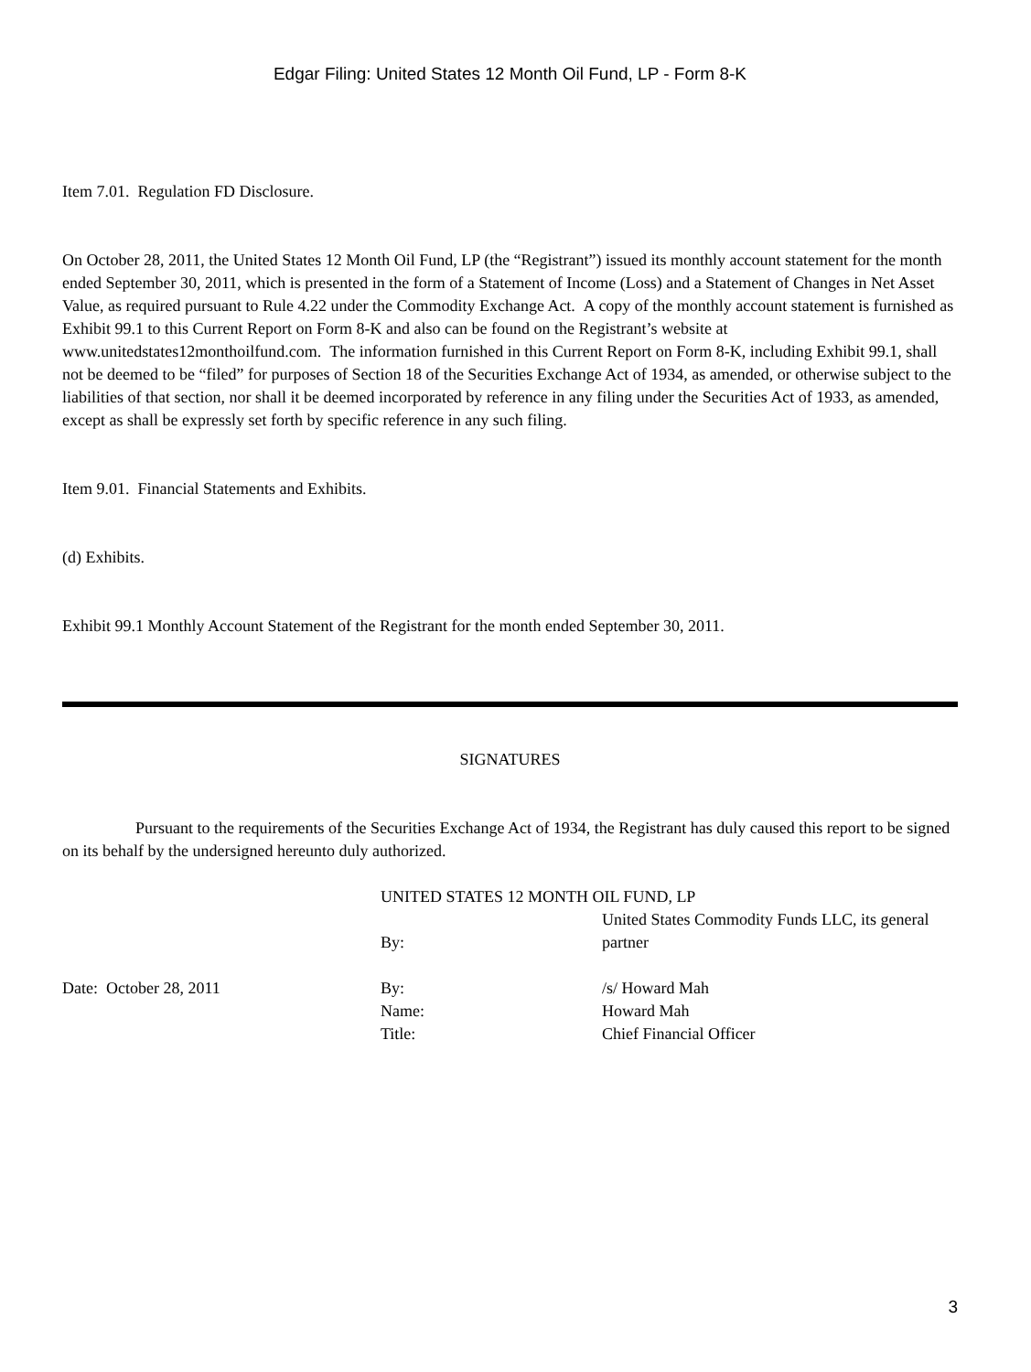Edgar Filing: United States 12 Month Oil Fund, LP - Form 8-K
Item 7.01. Regulation FD Disclosure.
On October 28, 2011, the United States 12 Month Oil Fund, LP (the “Registrant”) issued its monthly account statement for the month ended September 30, 2011, which is presented in the form of a Statement of Income (Loss) and a Statement of Changes in Net Asset Value, as required pursuant to Rule 4.22 under the Commodity Exchange Act. A copy of the monthly account statement is furnished as Exhibit 99.1 to this Current Report on Form 8-K and also can be found on the Registrant’s website at www.unitedstates12monthoilfund.com. The information furnished in this Current Report on Form 8-K, including Exhibit 99.1, shall not be deemed to be “filed” for purposes of Section 18 of the Securities Exchange Act of 1934, as amended, or otherwise subject to the liabilities of that section, nor shall it be deemed incorporated by reference in any filing under the Securities Act of 1933, as amended, except as shall be expressly set forth by specific reference in any such filing.
Item 9.01. Financial Statements and Exhibits.
(d) Exhibits.
Exhibit 99.1 Monthly Account Statement of the Registrant for the month ended September 30, 2011.
SIGNATURES
Pursuant to the requirements of the Securities Exchange Act of 1934, the Registrant has duly caused this report to be signed on its behalf by the undersigned hereunto duly authorized.
| | UNITED STATES 12 MONTH OIL FUND, LP | |
| | By: | United States Commodity Funds LLC, its general partner |
| Date: October 28, 2011 | By: | /s/ Howard Mah |
| | Name: | Howard Mah |
| | Title: | Chief Financial Officer |
3